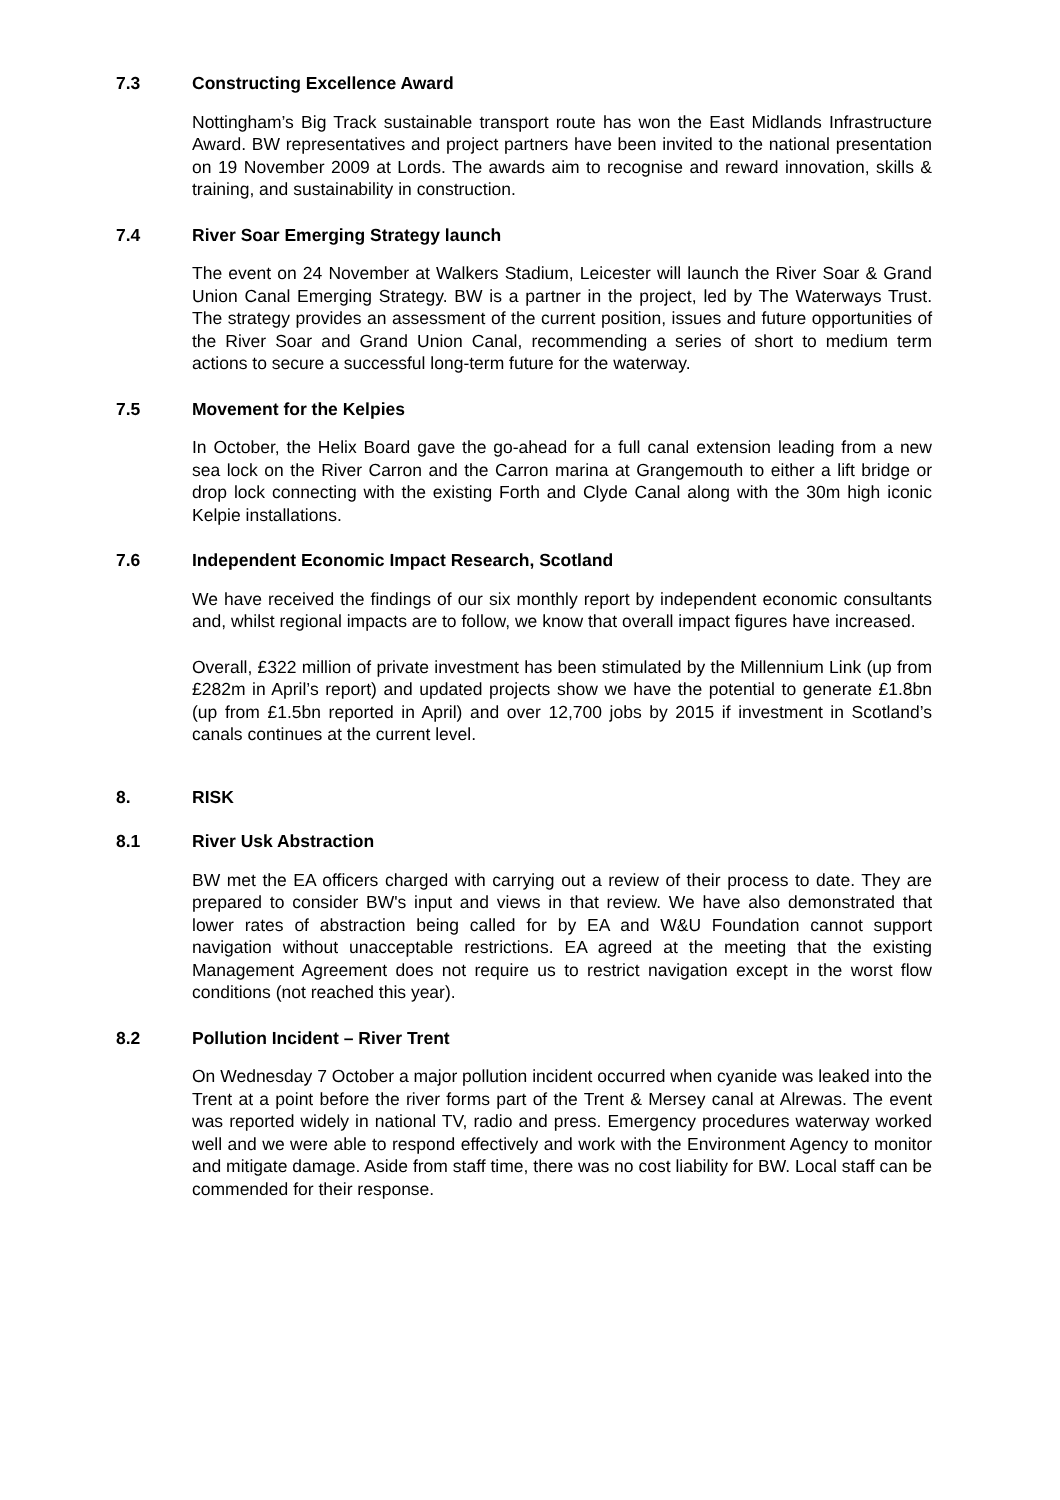7.3 Constructing Excellence Award
Nottingham’s Big Track sustainable transport route has won the East Midlands Infrastructure Award. BW representatives and project partners have been invited to the national presentation on 19 November 2009 at Lords. The awards aim to recognise and reward innovation, skills & training, and sustainability in construction.
7.4 River Soar Emerging Strategy launch
The event on 24 November at Walkers Stadium, Leicester will launch the River Soar & Grand Union Canal Emerging Strategy. BW is a partner in the project, led by The Waterways Trust. The strategy provides an assessment of the current position, issues and future opportunities of the River Soar and Grand Union Canal, recommending a series of short to medium term actions to secure a successful long-term future for the waterway.
7.5 Movement for the Kelpies
In October, the Helix Board gave the go-ahead for a full canal extension leading from a new sea lock on the River Carron and the Carron marina at Grangemouth to either a lift bridge or drop lock connecting with the existing Forth and Clyde Canal along with the 30m high iconic Kelpie installations.
7.6 Independent Economic Impact Research, Scotland
We have received the findings of our six monthly report by independent economic consultants and, whilst regional impacts are to follow, we know that overall impact figures have increased.
Overall, £322 million of private investment has been stimulated by the Millennium Link (up from £282m in April’s report) and updated projects show we have the potential to generate £1.8bn (up from £1.5bn reported in April) and over 12,700 jobs by 2015 if investment in Scotland’s canals continues at the current level.
8. RISK
8.1 River Usk Abstraction
BW met the EA officers charged with carrying out a review of their process to date. They are prepared to consider BW's input and views in that review. We have also demonstrated that lower rates of abstraction being called for by EA and W&U Foundation cannot support navigation without unacceptable restrictions. EA agreed at the meeting that the existing Management Agreement does not require us to restrict navigation except in the worst flow conditions (not reached this year).
8.2 Pollution Incident – River Trent
On Wednesday 7 October a major pollution incident occurred when cyanide was leaked into the Trent at a point before the river forms part of the Trent & Mersey canal at Alrewas. The event was reported widely in national TV, radio and press. Emergency procedures waterway worked well and we were able to respond effectively and work with the Environment Agency to monitor and mitigate damage. Aside from staff time, there was no cost liability for BW. Local staff can be commended for their response.